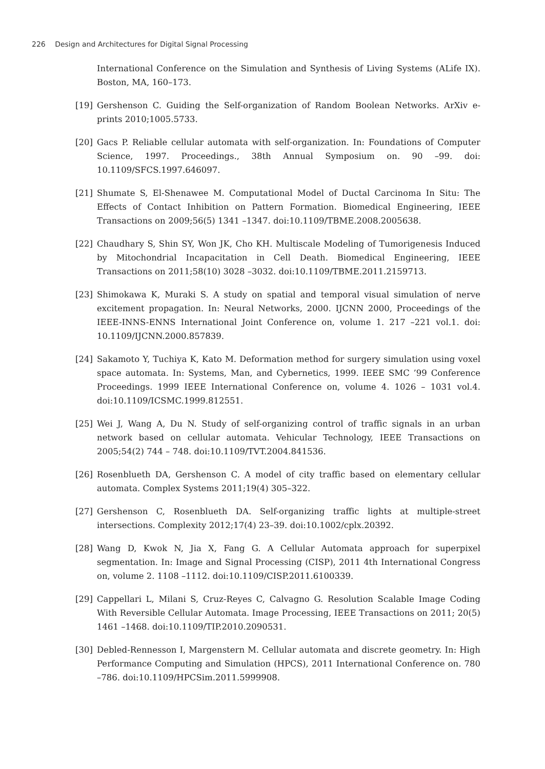226 Design and Architectures for Digital Signal Processing
International Conference on the Simulation and Synthesis of Living Systems (ALife IX). Boston, MA, 160–173.
[19] Gershenson C. Guiding the Self-organization of Random Boolean Networks. ArXiv e-prints 2010;1005.5733.
[20] Gacs P. Reliable cellular automata with self-organization. In: Foundations of Computer Science, 1997. Proceedings., 38th Annual Symposium on. 90 –99. doi: 10.1109/SFCS.1997.646097.
[21] Shumate S, El-Shenawee M. Computational Model of Ductal Carcinoma In Situ: The Effects of Contact Inhibition on Pattern Formation. Biomedical Engineering, IEEE Transactions on 2009;56(5) 1341 –1347. doi:10.1109/TBME.2008.2005638.
[22] Chaudhary S, Shin SY, Won JK, Cho KH. Multiscale Modeling of Tumorigenesis Induced by Mitochondrial Incapacitation in Cell Death. Biomedical Engineering, IEEE Transactions on 2011;58(10) 3028 –3032. doi:10.1109/TBME.2011.2159713.
[23] Shimokawa K, Muraki S. A study on spatial and temporal visual simulation of nerve excitement propagation. In: Neural Networks, 2000. IJCNN 2000, Proceedings of the IEEE-INNS-ENNS International Joint Conference on, volume 1. 217 –221 vol.1. doi: 10.1109/IJCNN.2000.857839.
[24] Sakamoto Y, Tuchiya K, Kato M. Deformation method for surgery simulation using voxel space automata. In: Systems, Man, and Cybernetics, 1999. IEEE SMC ’99 Conference Proceedings. 1999 IEEE International Conference on, volume 4. 1026 – 1031 vol.4. doi:10.1109/ICSMC.1999.812551.
[25] Wei J, Wang A, Du N. Study of self-organizing control of traffic signals in an urban network based on cellular automata. Vehicular Technology, IEEE Transactions on 2005;54(2) 744 – 748. doi:10.1109/TVT.2004.841536.
[26] Rosenblueth DA, Gershenson C. A model of city traffic based on elementary cellular automata. Complex Systems 2011;19(4) 305–322.
[27] Gershenson C, Rosenblueth DA. Self-organizing traffic lights at multiple-street intersections. Complexity 2012;17(4) 23–39. doi:10.1002/cplx.20392.
[28] Wang D, Kwok N, Jia X, Fang G. A Cellular Automata approach for superpixel segmentation. In: Image and Signal Processing (CISP), 2011 4th International Congress on, volume 2. 1108 –1112. doi:10.1109/CISP.2011.6100339.
[29] Cappellari L, Milani S, Cruz-Reyes C, Calvagno G. Resolution Scalable Image Coding With Reversible Cellular Automata. Image Processing, IEEE Transactions on 2011; 20(5) 1461 –1468. doi:10.1109/TIP.2010.2090531.
[30] Debled-Rennesson I, Margenstern M. Cellular automata and discrete geometry. In: High Performance Computing and Simulation (HPCS), 2011 International Conference on. 780 –786. doi:10.1109/HPCSim.2011.5999908.